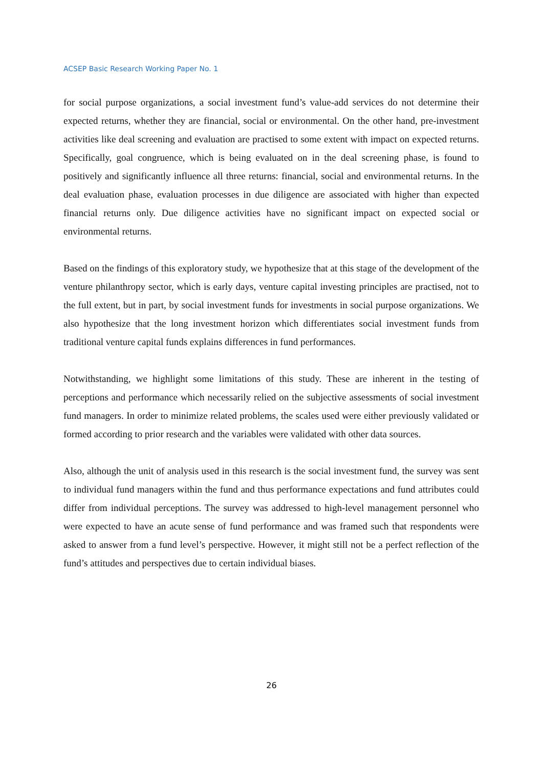ACSEP Basic Research Working Paper No. 1
for social purpose organizations, a social investment fund’s value-add services do not determine their expected returns, whether they are financial, social or environmental. On the other hand, pre-investment activities like deal screening and evaluation are practised to some extent with impact on expected returns. Specifically, goal congruence, which is being evaluated on in the deal screening phase, is found to positively and significantly influence all three returns: financial, social and environmental returns. In the deal evaluation phase, evaluation processes in due diligence are associated with higher than expected financial returns only. Due diligence activities have no significant impact on expected social or environmental returns.
Based on the findings of this exploratory study, we hypothesize that at this stage of the development of the venture philanthropy sector, which is early days, venture capital investing principles are practised, not to the full extent, but in part, by social investment funds for investments in social purpose organizations. We also hypothesize that the long investment horizon which differentiates social investment funds from traditional venture capital funds explains differences in fund performances.
Notwithstanding, we highlight some limitations of this study. These are inherent in the testing of perceptions and performance which necessarily relied on the subjective assessments of social investment fund managers. In order to minimize related problems, the scales used were either previously validated or formed according to prior research and the variables were validated with other data sources.
Also, although the unit of analysis used in this research is the social investment fund, the survey was sent to individual fund managers within the fund and thus performance expectations and fund attributes could differ from individual perceptions. The survey was addressed to high-level management personnel who were expected to have an acute sense of fund performance and was framed such that respondents were asked to answer from a fund level’s perspective. However, it might still not be a perfect reflection of the fund’s attitudes and perspectives due to certain individual biases.
26